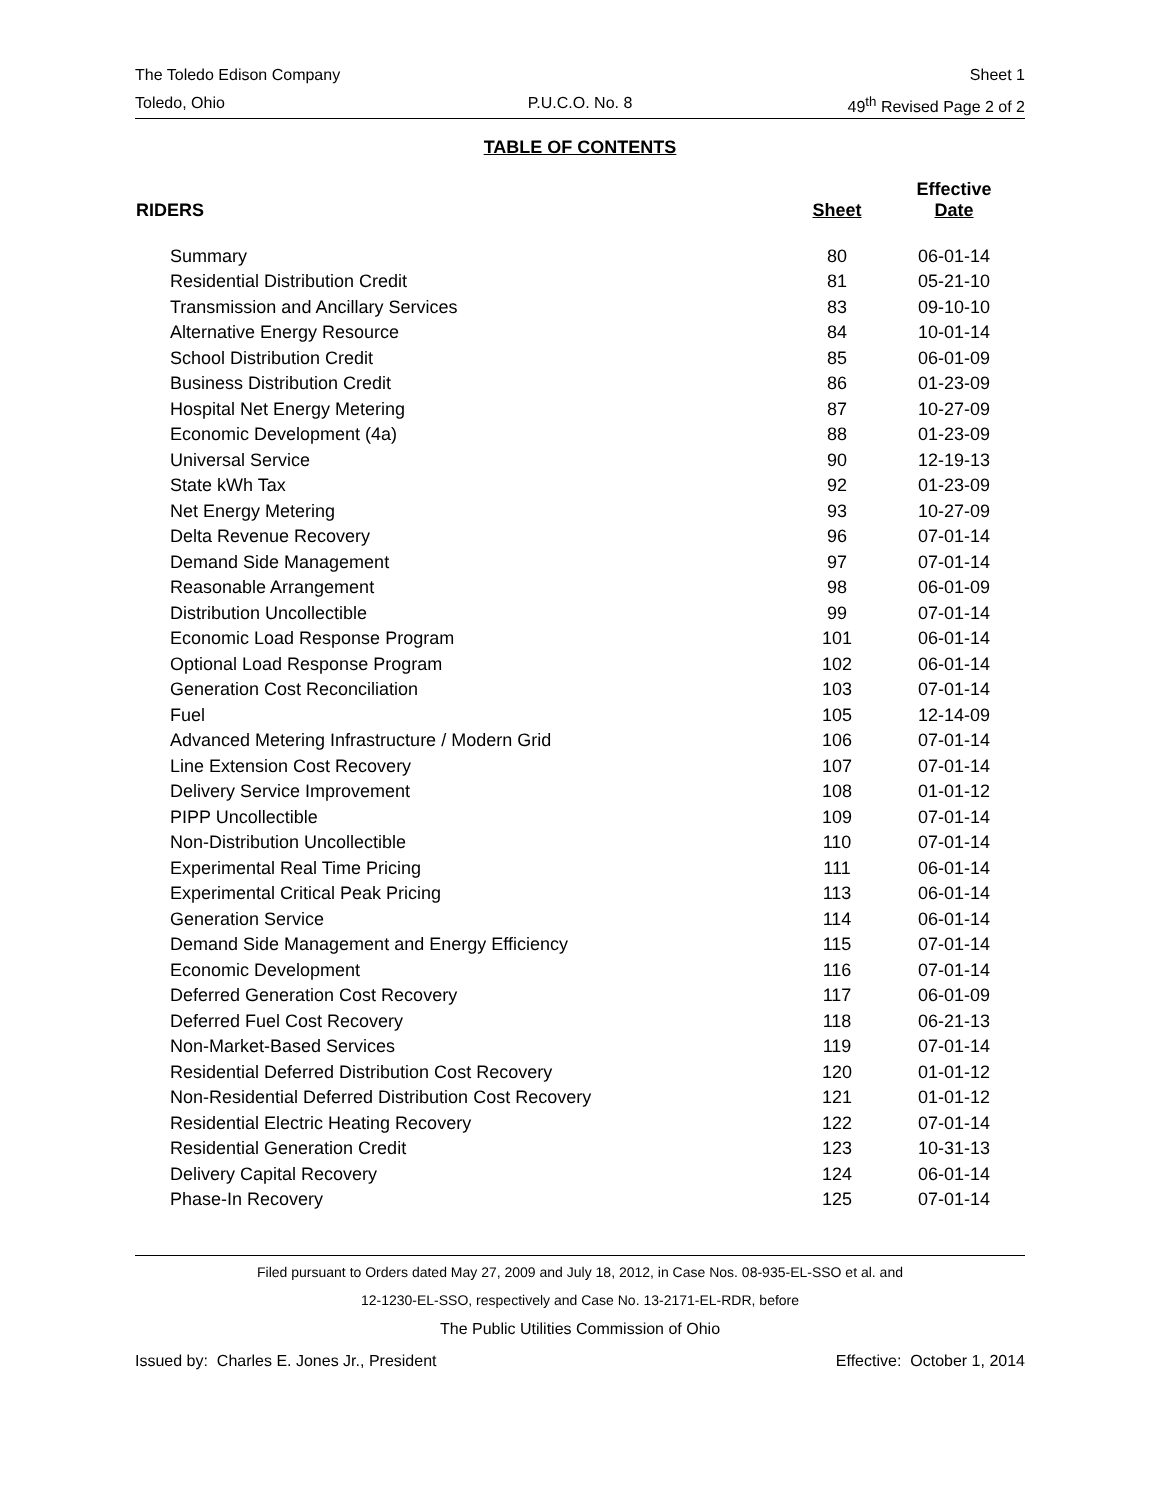The Toledo Edison Company Sheet 1
Toledo, Ohio P.U.C.O. No. 8 49<sup>th</sup> Revised Page 2 of 2
TABLE OF CONTENTS
| RIDERS | Sheet | Effective Date |
| --- | --- | --- |
| Summary | 80 | 06-01-14 |
| Residential Distribution Credit | 81 | 05-21-10 |
| Transmission and Ancillary Services | 83 | 09-10-10 |
| Alternative Energy Resource | 84 | 10-01-14 |
| School Distribution Credit | 85 | 06-01-09 |
| Business Distribution Credit | 86 | 01-23-09 |
| Hospital Net Energy Metering | 87 | 10-27-09 |
| Economic Development (4a) | 88 | 01-23-09 |
| Universal Service | 90 | 12-19-13 |
| State kWh Tax | 92 | 01-23-09 |
| Net Energy Metering | 93 | 10-27-09 |
| Delta Revenue Recovery | 96 | 07-01-14 |
| Demand Side Management | 97 | 07-01-14 |
| Reasonable Arrangement | 98 | 06-01-09 |
| Distribution Uncollectible | 99 | 07-01-14 |
| Economic Load Response Program | 101 | 06-01-14 |
| Optional Load Response Program | 102 | 06-01-14 |
| Generation Cost Reconciliation | 103 | 07-01-14 |
| Fuel | 105 | 12-14-09 |
| Advanced Metering Infrastructure / Modern Grid | 106 | 07-01-14 |
| Line Extension Cost Recovery | 107 | 07-01-14 |
| Delivery Service Improvement | 108 | 01-01-12 |
| PIPP Uncollectible | 109 | 07-01-14 |
| Non-Distribution Uncollectible | 110 | 07-01-14 |
| Experimental Real Time Pricing | 111 | 06-01-14 |
| Experimental Critical Peak Pricing | 113 | 06-01-14 |
| Generation Service | 114 | 06-01-14 |
| Demand Side Management and Energy Efficiency | 115 | 07-01-14 |
| Economic Development | 116 | 07-01-14 |
| Deferred Generation Cost Recovery | 117 | 06-01-09 |
| Deferred Fuel Cost Recovery | 118 | 06-21-13 |
| Non-Market-Based Services | 119 | 07-01-14 |
| Residential Deferred Distribution Cost Recovery | 120 | 01-01-12 |
| Non-Residential Deferred Distribution Cost Recovery | 121 | 01-01-12 |
| Residential Electric Heating Recovery | 122 | 07-01-14 |
| Residential Generation Credit | 123 | 10-31-13 |
| Delivery Capital Recovery | 124 | 06-01-14 |
| Phase-In Recovery | 125 | 07-01-14 |
Filed pursuant to Orders dated May 27, 2009 and July 18, 2012, in Case Nos. 08-935-EL-SSO et al. and
12-1230-EL-SSO, respectively and Case No. 13-2171-EL-RDR, before
The Public Utilities Commission of Ohio
Issued by: Charles E. Jones Jr., President Effective: October 1, 2014